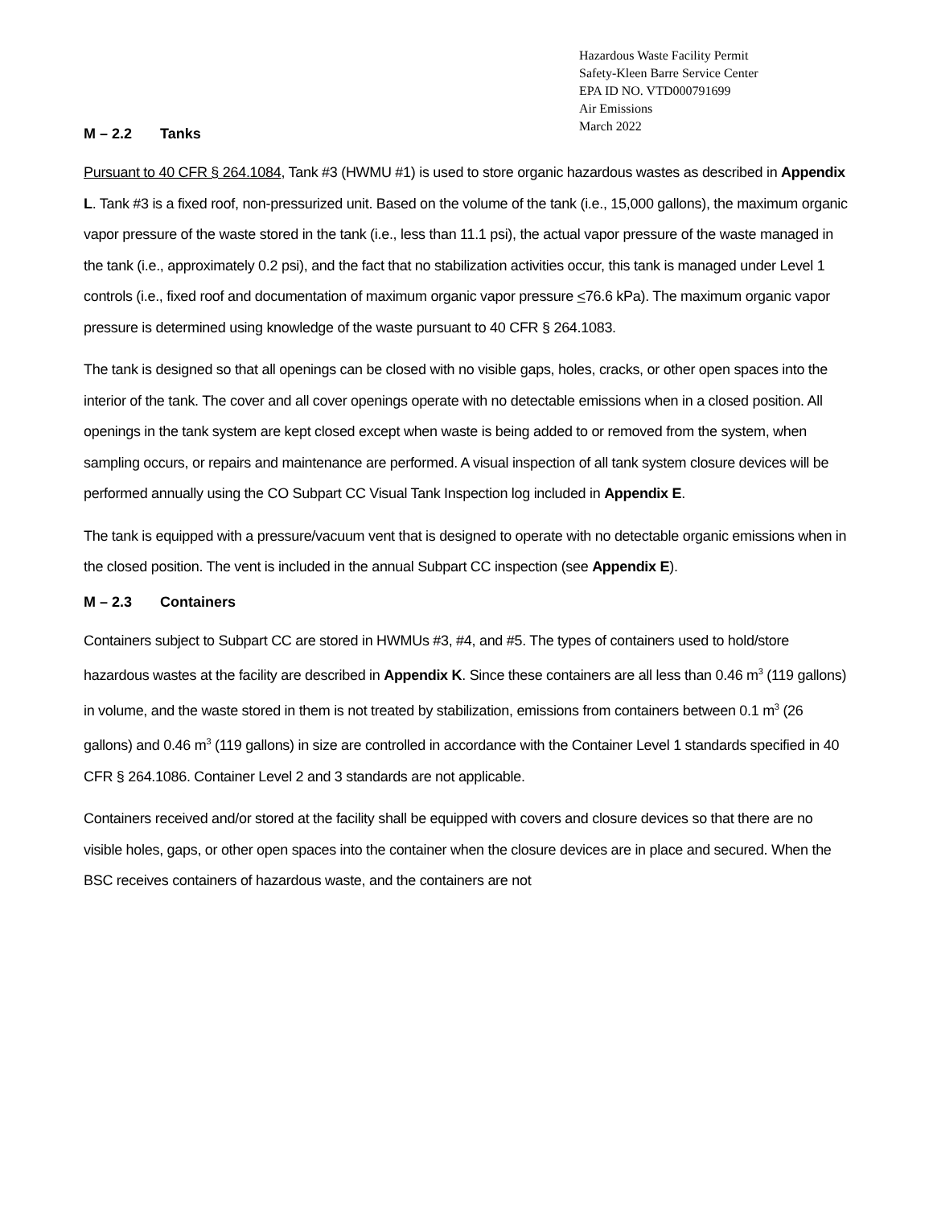Hazardous Waste Facility Permit
Safety-Kleen Barre Service Center
EPA ID NO. VTD000791699
Air Emissions
March 2022
M – 2.2 Tanks
Pursuant to 40 CFR § 264.1084, Tank #3 (HWMU #1) is used to store organic hazardous wastes as described in Appendix L. Tank #3 is a fixed roof, non-pressurized unit. Based on the volume of the tank (i.e., 15,000 gallons), the maximum organic vapor pressure of the waste stored in the tank (i.e., less than 11.1 psi), the actual vapor pressure of the waste managed in the tank (i.e., approximately 0.2 psi), and the fact that no stabilization activities occur, this tank is managed under Level 1 controls (i.e., fixed roof and documentation of maximum organic vapor pressure <76.6 kPa). The maximum organic vapor pressure is determined using knowledge of the waste pursuant to 40 CFR § 264.1083.
The tank is designed so that all openings can be closed with no visible gaps, holes, cracks, or other open spaces into the interior of the tank. The cover and all cover openings operate with no detectable emissions when in a closed position. All openings in the tank system are kept closed except when waste is being added to or removed from the system, when sampling occurs, or repairs and maintenance are performed. A visual inspection of all tank system closure devices will be performed annually using the CO Subpart CC Visual Tank Inspection log included in Appendix E.
The tank is equipped with a pressure/vacuum vent that is designed to operate with no detectable organic emissions when in the closed position. The vent is included in the annual Subpart CC inspection (see Appendix E).
M – 2.3 Containers
Containers subject to Subpart CC are stored in HWMUs #3, #4, and #5. The types of containers used to hold/store hazardous wastes at the facility are described in Appendix K. Since these containers are all less than 0.46 m<sup>3</sup> (119 gallons) in volume, and the waste stored in them is not treated by stabilization, emissions from containers between 0.1 m<sup>3</sup> (26 gallons) and 0.46 m<sup>3</sup> (119 gallons) in size are controlled in accordance with the Container Level 1 standards specified in 40 CFR § 264.1086. Container Level 2 and 3 standards are not applicable.
Containers received and/or stored at the facility shall be equipped with covers and closure devices so that there are no visible holes, gaps, or other open spaces into the container when the closure devices are in place and secured. When the BSC receives containers of hazardous waste, and the containers are not